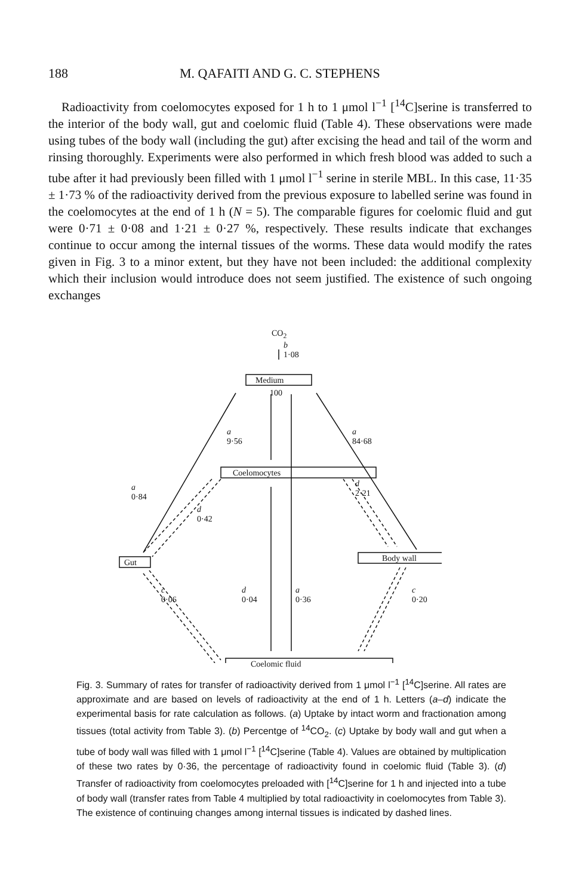188 M. QAFAITI AND G. C. STEPHENS
Radioactivity from coelomocytes exposed for 1 h to 1 μmol l<sup>−1</sup> [<sup>14</sup>C]serine is transferred to the interior of the body wall, gut and coelomic fluid (Table 4). These observations were made using tubes of the body wall (including the gut) after excising the head and tail of the worm and rinsing thoroughly. Experiments were also performed in which fresh blood was added to such a tube after it had previously been filled with 1 μmol l<sup>−1</sup> serine in sterile MBL. In this case, 11·35 ± 1·73 % of the radioactivity derived from the previous exposure to labelled serine was found in the coelomocytes at the end of 1 h (N = 5). The comparable figures for coelomic fluid and gut were 0·71 ± 0·08 and 1·21 ± 0·27 %, respectively. These results indicate that exchanges continue to occur among the internal tissues of the worms. These data would modify the rates given in Fig. 3 to a minor extent, but they have not been included: the additional complexity which their inclusion would introduce does not seem justified. The existence of such ongoing exchanges
CO<sub>2</sub>
b
1·08
Medium
100
a
9·56
a
84·68
Coelomocytes
d
2·21
a
0·84
d
0·42
Gut Body wall
c
0·06
d
0·04
a
0·36
c
0·20
Coelomic fluid
Fig. 3. Summary of rates for transfer of radioactivity derived from 1 μmol l<sup>−1</sup> [<sup>14</sup>C]serine. All rates are approximate and are based on levels of radioactivity at the end of 1 h. Letters (a–d) indicate the experimental basis for rate calculation as follows. (a) Uptake by intact worm and fractionation among tissues (total activity from Table 3). (b) Percentge of <sup>14</sup>CO<sub>2</sub>. (c) Uptake by body wall and gut when a tube of body wall was filled with 1 μmol l<sup>−1</sup> [<sup>14</sup>C]serine (Table 4). Values are obtained by multiplication of these two rates by 0·36, the percentage of radioactivity found in coelomic fluid (Table 3). (d) Transfer of radioactivity from coelomocytes preloaded with [<sup>14</sup>C]serine for 1 h and injected into a tube of body wall (transfer rates from Table 4 multiplied by total radioactivity in coelomocytes from Table 3). The existence of continuing changes among internal tissues is indicated by dashed lines.